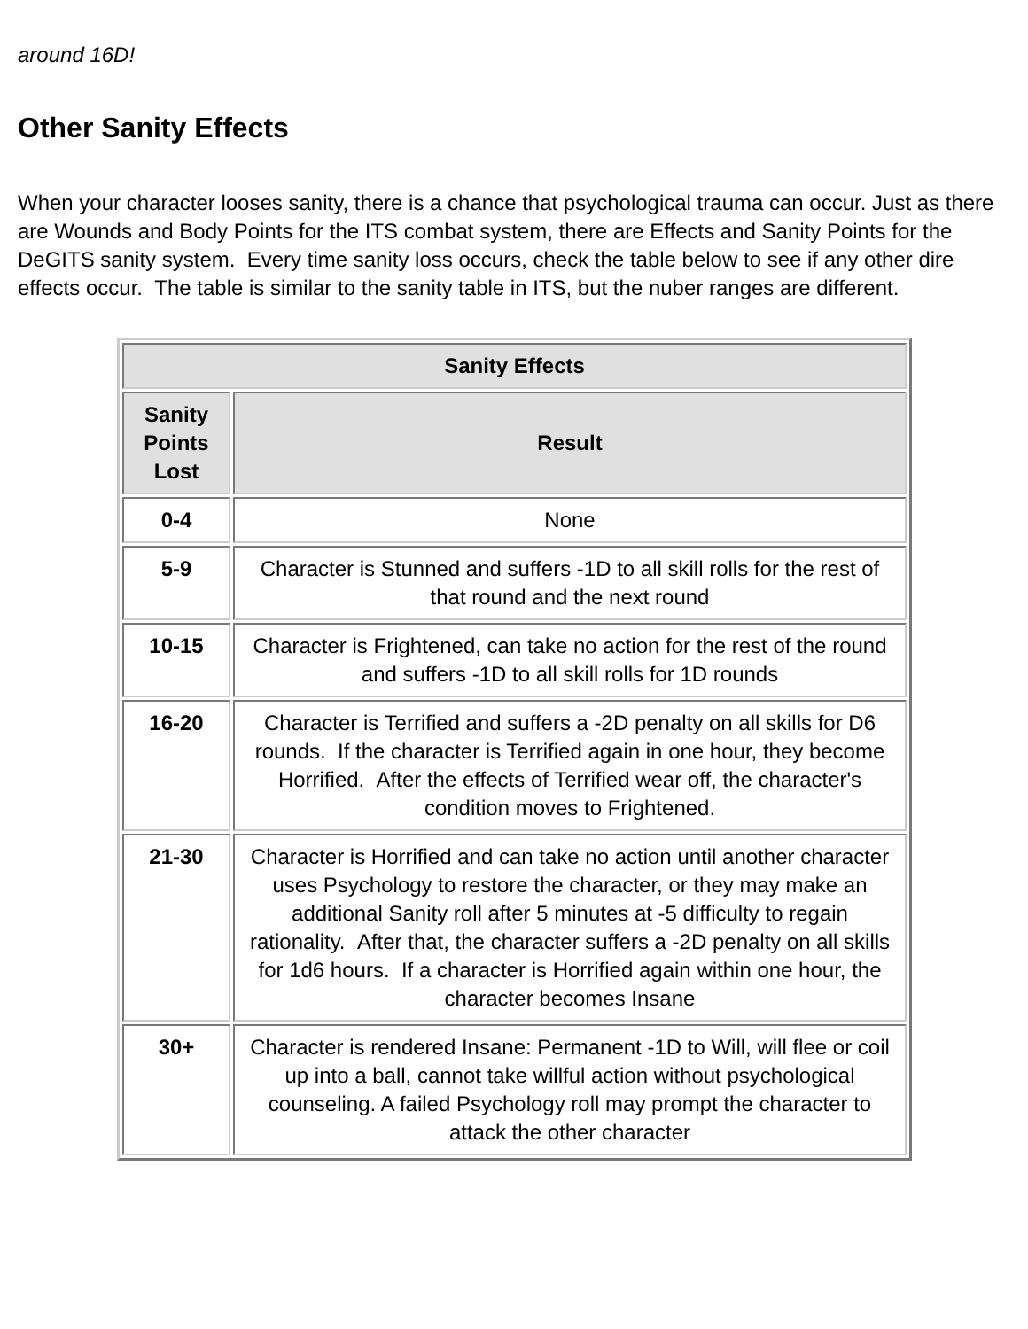around 16D!
Other Sanity Effects
When your character looses sanity, there is a chance that psychological trauma can occur. Just as there are Wounds and Body Points for the ITS combat system, there are Effects and Sanity Points for the DeGITS sanity system. Every time sanity loss occurs, check the table below to see if any other dire effects occur. The table is similar to the sanity table in ITS, but the nuber ranges are different.
| Sanity Effects | |
| --- | --- |
| Sanity Points Lost | Result |
| 0-4 | None |
| 5-9 | Character is Stunned and suffers -1D to all skill rolls for the rest of that round and the next round |
| 10-15 | Character is Frightened, can take no action for the rest of the round and suffers -1D to all skill rolls for 1D rounds |
| 16-20 | Character is Terrified and suffers a -2D penalty on all skills for D6 rounds. If the character is Terrified again in one hour, they become Horrified. After the effects of Terrified wear off, the character's condition moves to Frightened. |
| 21-30 | Character is Horrified and can take no action until another character uses Psychology to restore the character, or they may make an additional Sanity roll after 5 minutes at -5 difficulty to regain rationality. After that, the character suffers a -2D penalty on all skills for 1d6 hours. If a character is Horrified again within one hour, the character becomes Insane |
| 30+ | Character is rendered Insane: Permanent -1D to Will, will flee or coil up into a ball, cannot take willful action without psychological counseling. A failed Psychology roll may prompt the character to attack the other character |